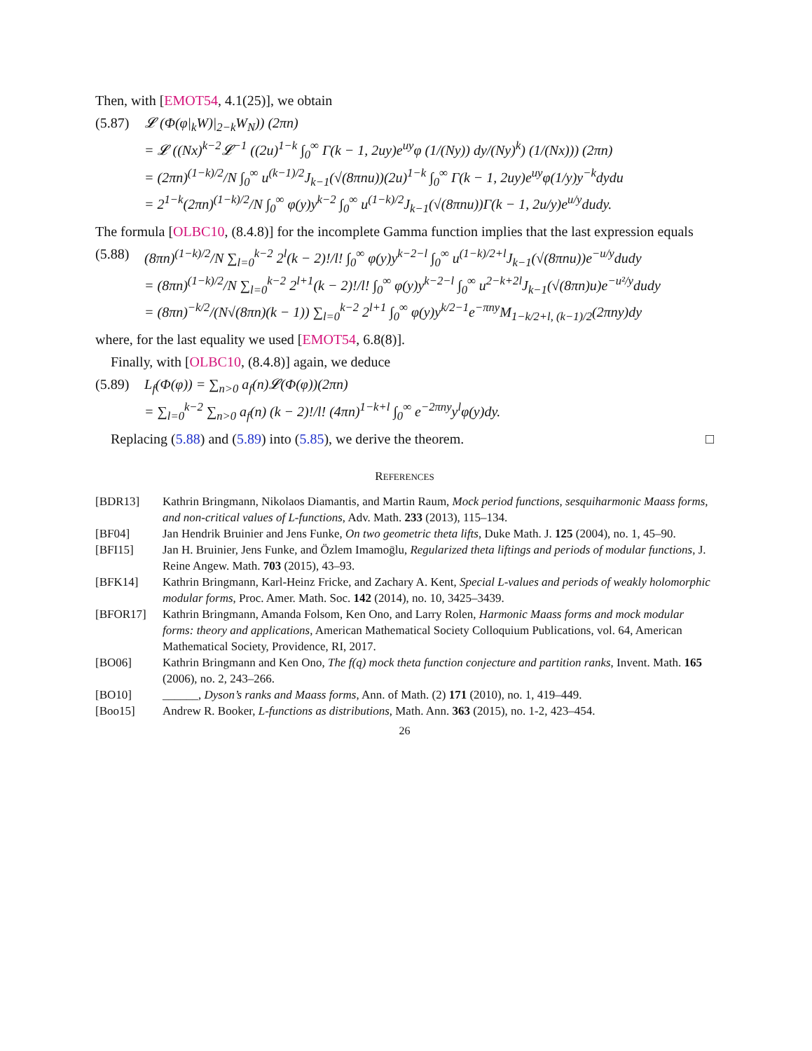Then, with [EMOT54, 4.1(25)], we obtain
(5.87) 𝓛 (Φ(φ|<sub>k</sub>W)|<sub>2−k</sub>W<sub>N</sub>)) (2πn)
= 𝓛 ((Nx)<sup>k−2</sup>𝓛<sup>−1</sup> ((2u)<sup>1−k</sup> ∫<sub>0</sub><sup>∞</sup> Γ(k − 1, 2uy)e<sup>uy</sup>φ (1/(Ny)) dy/(Ny)<sup>k</sup>) (1/(Nx))) (2πn)
= (2πn)<sup>(1−k)/2</sup>/N ∫<sub>0</sub><sup>∞</sup> u<sup>(k−1)/2</sup>J<sub>k−1</sub>(√(8πnu))(2u)<sup>1−k</sup> ∫<sub>0</sub><sup>∞</sup> Γ(k − 1, 2uy)e<sup>uy</sup>φ(1/y)y<sup>−k</sup>dydu
= 2<sup>1−k</sup>(2πn)<sup>(1−k)/2</sup>/N ∫<sub>0</sub><sup>∞</sup> φ(y)y<sup>k−2</sup> ∫<sub>0</sub><sup>∞</sup> u<sup>(1−k)/2</sup>J<sub>k−1</sub>(√(8πnu))Γ(k − 1, 2u/y)e<sup>u/y</sup>dudy.
The formula [OLBC10, (8.4.8)] for the incomplete Gamma function implies that the last expression equals
(5.88) (8πn)<sup>(1−k)/2</sup>/N ∑<sub>l=0</sub><sup>k−2</sup> 2<sup>l</sup>(k − 2)!/l! ∫<sub>0</sub><sup>∞</sup> φ(y)y<sup>k−2−l</sup> ∫<sub>0</sub><sup>∞</sup> u<sup>(1−k)/2+l</sup>J<sub>k−1</sub>(√(8πnu))e<sup>−u/y</sup>dudy
= (8πn)<sup>(1−k)/2</sup>/N ∑<sub>l=0</sub><sup>k−2</sup> 2<sup>l+1</sup>(k − 2)!/l! ∫<sub>0</sub><sup>∞</sup> φ(y)y<sup>k−2−l</sup> ∫<sub>0</sub><sup>∞</sup> u<sup>2−k+2l</sup>J<sub>k−1</sub>(√(8πn)u)e<sup>−u²/y</sup>dudy
= (8πn)<sup>−k/2</sup>/(N√(8πn)(k − 1)) ∑<sub>l=0</sub><sup>k−2</sup> 2<sup>l+1</sup> ∫<sub>0</sub><sup>∞</sup> φ(y)y<sup>k/2−1</sup>e<sup>−πny</sup>M<sub>1−k/2+l, (k−1)/2</sub>(2πny)dy
where, for the last equality we used [EMOT54, 6.8(8)].
Finally, with [OLBC10, (8.4.8)] again, we deduce
(5.89) L<sub>f</sub>(Φ(φ)) = ∑<sub>n>0</sub> a<sub>f</sub>(n)𝓛(Φ(φ))(2πn)
= ∑<sub>l=0</sub><sup>k−2</sup> ∑<sub>n>0</sub> a<sub>f</sub>(n) (k − 2)!/l! (4πn)<sup>1−k+l</sup> ∫<sub>0</sub><sup>∞</sup> e<sup>−2πny</sup>y<sup>l</sup>φ(y)dy.
Replacing (5.88) and (5.89) into (5.85), we derive the theorem. □
REFERENCES
[BDR13] Kathrin Bringmann, Nikolaos Diamantis, and Martin Raum, Mock period functions, sesquiharmonic Maass forms, and non-critical values of L-functions, Adv. Math. 233 (2013), 115–134.
[BF04] Jan Hendrik Bruinier and Jens Funke, On two geometric theta lifts, Duke Math. J. 125 (2004), no. 1, 45–90.
[BFI15] Jan H. Bruinier, Jens Funke, and Özlem Imamoḡlu, Regularized theta liftings and periods of modular functions, J. Reine Angew. Math. 703 (2015), 43–93.
[BFK14] Kathrin Bringmann, Karl-Heinz Fricke, and Zachary A. Kent, Special L-values and periods of weakly holomorphic modular forms, Proc. Amer. Math. Soc. 142 (2014), no. 10, 3425–3439.
[BFOR17] Kathrin Bringmann, Amanda Folsom, Ken Ono, and Larry Rolen, Harmonic Maass forms and mock modular forms: theory and applications, American Mathematical Society Colloquium Publications, vol. 64, American Mathematical Society, Providence, RI, 2017.
[BO06] Kathrin Bringmann and Ken Ono, The f(q) mock theta function conjecture and partition ranks, Invent. Math. 165 (2006), no. 2, 243–266.
[BO10] ______, Dyson’s ranks and Maass forms, Ann. of Math. (2) 171 (2010), no. 1, 419–449.
[Boo15] Andrew R. Booker, L-functions as distributions, Math. Ann. 363 (2015), no. 1-2, 423–454.
26